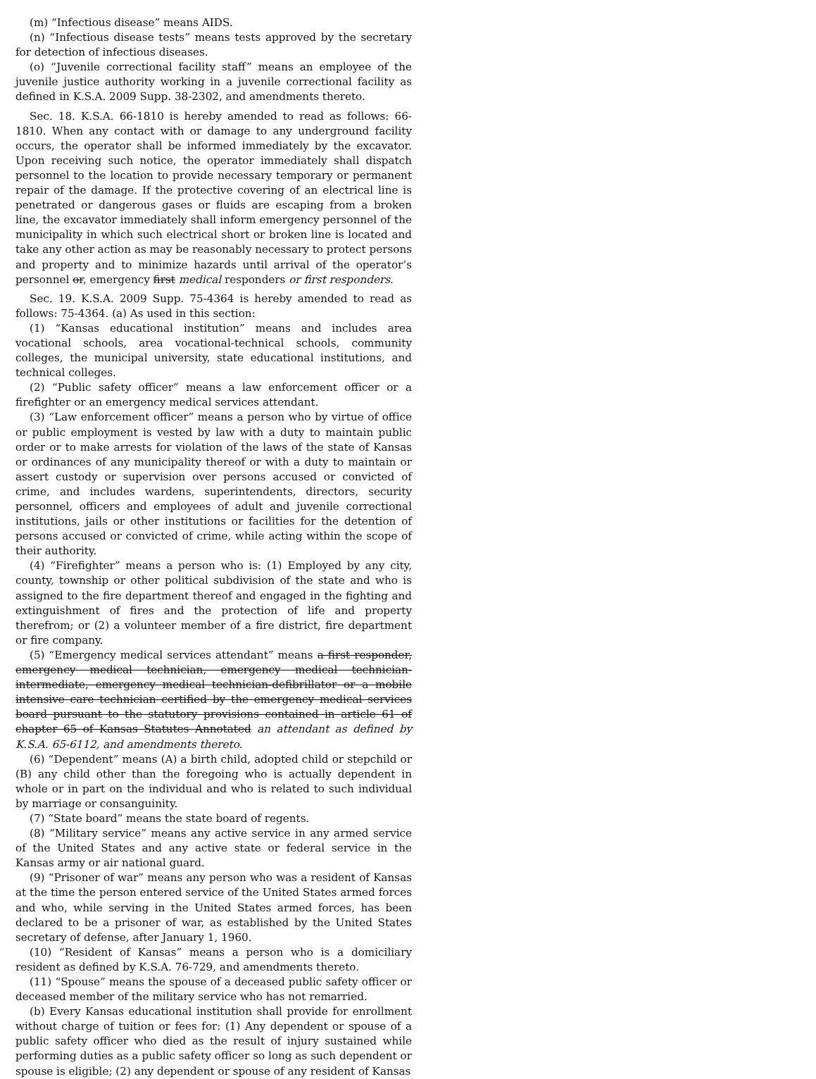(m) “Infectious disease” means AIDS.
(n) “Infectious disease tests” means tests approved by the secretary for detection of infectious diseases.
(o) “Juvenile correctional facility staff” means an employee of the juvenile justice authority working in a juvenile correctional facility as defined in K.S.A. 2009 Supp. 38-2302, and amendments thereto.
Sec. 18. K.S.A. 66-1810 is hereby amended to read as follows: 66-1810. When any contact with or damage to any underground facility occurs, the operator shall be informed immediately by the excavator. Upon receiving such notice, the operator immediately shall dispatch personnel to the location to provide necessary temporary or permanent repair of the damage. If the protective covering of an electrical line is penetrated or dangerous gases or fluids are escaping from a broken line, the excavator immediately shall inform emergency personnel of the municipality in which such electrical short or broken line is located and take any other action as may be reasonably necessary to protect persons and property and to minimize hazards until arrival of the operator’s personnel or, emergency first medical responders or first responders.
Sec. 19. K.S.A. 2009 Supp. 75-4364 is hereby amended to read as follows: 75-4364. (a) As used in this section:
(1) “Kansas educational institution” means and includes area vocational schools, area vocational-technical schools, community colleges, the municipal university, state educational institutions, and technical colleges.
(2) “Public safety officer” means a law enforcement officer or a firefighter or an emergency medical services attendant.
(3) “Law enforcement officer” means a person who by virtue of office or public employment is vested by law with a duty to maintain public order or to make arrests for violation of the laws of the state of Kansas or ordinances of any municipality thereof or with a duty to maintain or assert custody or supervision over persons accused or convicted of crime, and includes wardens, superintendents, directors, security personnel, officers and employees of adult and juvenile correctional institutions, jails or other institutions or facilities for the detention of persons accused or convicted of crime, while acting within the scope of their authority.
(4) “Firefighter” means a person who is: (1) Employed by any city, county, township or other political subdivision of the state and who is assigned to the fire department thereof and engaged in the fighting and extinguishment of fires and the protection of life and property therefrom; or (2) a volunteer member of a fire district, fire department or fire company.
(5) “Emergency medical services attendant” means a first responder, emergency medical technician, emergency medical technician-intermediate, emergency medical technician-defibrillator or a mobile intensive care technician certified by the emergency medical services board pursuant to the statutory provisions contained in article 61 of chapter 65 of Kansas Statutes Annotated an attendant as defined by K.S.A. 65-6112, and amendments thereto.
(6) “Dependent” means (A) a birth child, adopted child or stepchild or (B) any child other than the foregoing who is actually dependent in whole or in part on the individual and who is related to such individual by marriage or consanguinity.
(7) “State board” means the state board of regents.
(8) “Military service” means any active service in any armed service of the United States and any active state or federal service in the Kansas army or air national guard.
(9) “Prisoner of war” means any person who was a resident of Kansas at the time the person entered service of the United States armed forces and who, while serving in the United States armed forces, has been declared to be a prisoner of war, as established by the United States secretary of defense, after January 1, 1960.
(10) “Resident of Kansas” means a person who is a domiciliary resident as defined by K.S.A. 76-729, and amendments thereto.
(11) “Spouse” means the spouse of a deceased public safety officer or deceased member of the military service who has not remarried.
(b) Every Kansas educational institution shall provide for enrollment without charge of tuition or fees for: (1) Any dependent or spouse of a public safety officer who died as the result of injury sustained while performing duties as a public safety officer so long as such dependent or spouse is eligible; (2) any dependent or spouse of any resident of Kansas